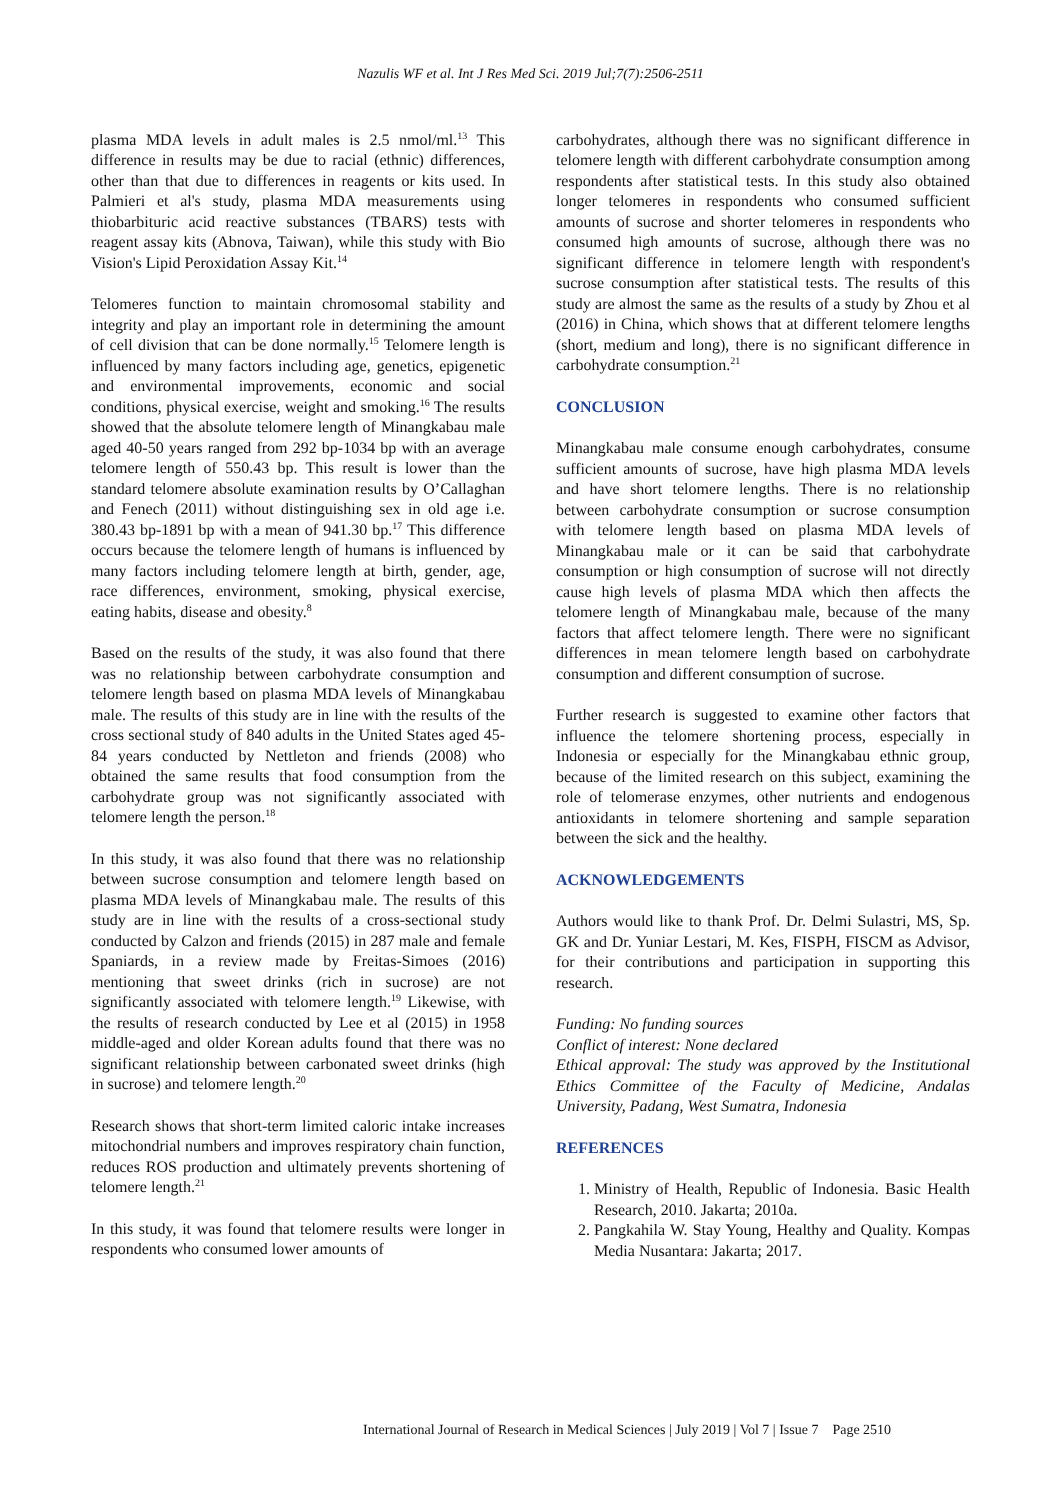Nazulis WF et al. Int J Res Med Sci. 2019 Jul;7(7):2506-2511
plasma MDA levels in adult males is 2.5 nmol/ml.<sup>13</sup> This difference in results may be due to racial (ethnic) differences, other than that due to differences in reagents or kits used. In Palmieri et al's study, plasma MDA measurements using thiobarbituric acid reactive substances (TBARS) tests with reagent assay kits (Abnova, Taiwan), while this study with Bio Vision's Lipid Peroxidation Assay Kit.<sup>14</sup>
Telomeres function to maintain chromosomal stability and integrity and play an important role in determining the amount of cell division that can be done normally.<sup>15</sup> Telomere length is influenced by many factors including age, genetics, epigenetic and environmental improvements, economic and social conditions, physical exercise, weight and smoking.<sup>16</sup> The results showed that the absolute telomere length of Minangkabau male aged 40-50 years ranged from 292 bp-1034 bp with an average telomere length of 550.43 bp. This result is lower than the standard telomere absolute examination results by O’Callaghan and Fenech (2011) without distinguishing sex in old age i.e. 380.43 bp-1891 bp with a mean of 941.30 bp.<sup>17</sup> This difference occurs because the telomere length of humans is influenced by many factors including telomere length at birth, gender, age, race differences, environment, smoking, physical exercise, eating habits, disease and obesity.<sup>8</sup>
Based on the results of the study, it was also found that there was no relationship between carbohydrate consumption and telomere length based on plasma MDA levels of Minangkabau male. The results of this study are in line with the results of the cross sectional study of 840 adults in the United States aged 45-84 years conducted by Nettleton and friends (2008) who obtained the same results that food consumption from the carbohydrate group was not significantly associated with telomere length the person.<sup>18</sup>
In this study, it was also found that there was no relationship between sucrose consumption and telomere length based on plasma MDA levels of Minangkabau male. The results of this study are in line with the results of a cross-sectional study conducted by Calzon and friends (2015) in 287 male and female Spaniards, in a review made by Freitas-Simoes (2016) mentioning that sweet drinks (rich in sucrose) are not significantly associated with telomere length.<sup>19</sup> Likewise, with the results of research conducted by Lee et al (2015) in 1958 middle-aged and older Korean adults found that there was no significant relationship between carbonated sweet drinks (high in sucrose) and telomere length.<sup>20</sup>
Research shows that short-term limited caloric intake increases mitochondrial numbers and improves respiratory chain function, reduces ROS production and ultimately prevents shortening of telomere length.<sup>21</sup>
In this study, it was found that telomere results were longer in respondents who consumed lower amounts of
carbohydrates, although there was no significant difference in telomere length with different carbohydrate consumption among respondents after statistical tests. In this study also obtained longer telomeres in respondents who consumed sufficient amounts of sucrose and shorter telomeres in respondents who consumed high amounts of sucrose, although there was no significant difference in telomere length with respondent's sucrose consumption after statistical tests. The results of this study are almost the same as the results of a study by Zhou et al (2016) in China, which shows that at different telomere lengths (short, medium and long), there is no significant difference in carbohydrate consumption.<sup>21</sup>
CONCLUSION
Minangkabau male consume enough carbohydrates, consume sufficient amounts of sucrose, have high plasma MDA levels and have short telomere lengths. There is no relationship between carbohydrate consumption or sucrose consumption with telomere length based on plasma MDA levels of Minangkabau male or it can be said that carbohydrate consumption or high consumption of sucrose will not directly cause high levels of plasma MDA which then affects the telomere length of Minangkabau male, because of the many factors that affect telomere length. There were no significant differences in mean telomere length based on carbohydrate consumption and different consumption of sucrose.
Further research is suggested to examine other factors that influence the telomere shortening process, especially in Indonesia or especially for the Minangkabau ethnic group, because of the limited research on this subject, examining the role of telomerase enzymes, other nutrients and endogenous antioxidants in telomere shortening and sample separation between the sick and the healthy.
ACKNOWLEDGEMENTS
Authors would like to thank Prof. Dr. Delmi Sulastri, MS, Sp. GK and Dr. Yuniar Lestari, M. Kes, FISPH, FISCM as Advisor, for their contributions and participation in supporting this research.
Funding: No funding sources
Conflict of interest: None declared
Ethical approval: The study was approved by the Institutional Ethics Committee of the Faculty of Medicine, Andalas University, Padang, West Sumatra, Indonesia
REFERENCES
1. Ministry of Health, Republic of Indonesia. Basic Health Research, 2010. Jakarta; 2010a.
2. Pangkahila W. Stay Young, Healthy and Quality. Kompas Media Nusantara: Jakarta; 2017.
International Journal of Research in Medical Sciences | July 2019 | Vol 7 | Issue 7 Page 2510